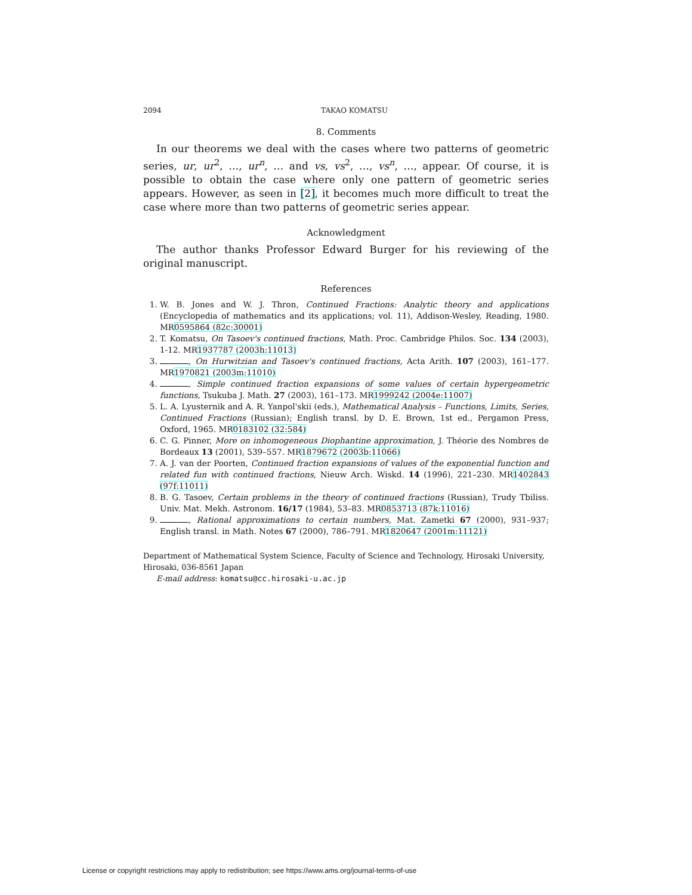2094 TAKAO KOMATSU
8. Comments
In our theorems we deal with the cases where two patterns of geometric series, ur, ur<sup>2</sup>, …, ur<sup>n</sup>, … and vs, vs<sup>2</sup>, …, vs<sup>n</sup>, …, appear. Of course, it is possible to obtain the case where only one pattern of geometric series appears. However, as seen in [2], it becomes much more difficult to treat the case where more than two patterns of geometric series appear.
Acknowledgment
The author thanks Professor Edward Burger for his reviewing of the original manuscript.
References
1. W. B. Jones and W. J. Thron, Continued Fractions: Analytic theory and applications (Encyclopedia of mathematics and its applications; vol. 11), Addison-Wesley, Reading, 1980. MR0595864 (82c:30001)
2. T. Komatsu, On Tasoev's continued fractions, Math. Proc. Cambridge Philos. Soc. 134 (2003), 1-12. MR1937787 (2003h:11013)
3. , On Hurwitzian and Tasoev's continued fractions, Acta Arith. 107 (2003), 161–177. MR1970821 (2003m:11010)
4. , Simple continued fraction expansions of some values of certain hypergeometric functions, Tsukuba J. Math. 27 (2003), 161–173. MR1999242 (2004e:11007)
5. L. A. Lyusternik and A. R. Yanpol'skii (eds.), Mathematical Analysis – Functions, Limits, Series, Continued Fractions (Russian); English transl. by D. E. Brown, 1st ed., Pergamon Press, Oxford, 1965. MR0183102 (32:584)
6. C. G. Pinner, More on inhomogeneous Diophantine approximation, J. Théorie des Nombres de Bordeaux 13 (2001), 539–557. MR1879672 (2003b:11066)
7. A. J. van der Poorten, Continued fraction expansions of values of the exponential function and related fun with continued fractions, Nieuw Arch. Wiskd. 14 (1996), 221–230. MR1402843 (97f:11011)
8. B. G. Tasoev, Certain problems in the theory of continued fractions (Russian), Trudy Tbiliss. Univ. Mat. Mekh. Astronom. 16/17 (1984), 53–83. MR0853713 (87k:11016)
9. , Rational approximations to certain numbers, Mat. Zametki 67 (2000), 931–937; English transl. in Math. Notes 67 (2000), 786–791. MR1820647 (2001m:11121)
Department of Mathematical System Science, Faculty of Science and Technology, Hirosaki University, Hirosaki, 036-8561 Japan
E-mail address: komatsu@cc.hirosaki-u.ac.jp
License or copyright restrictions may apply to redistribution; see https://www.ams.org/journal-terms-of-use